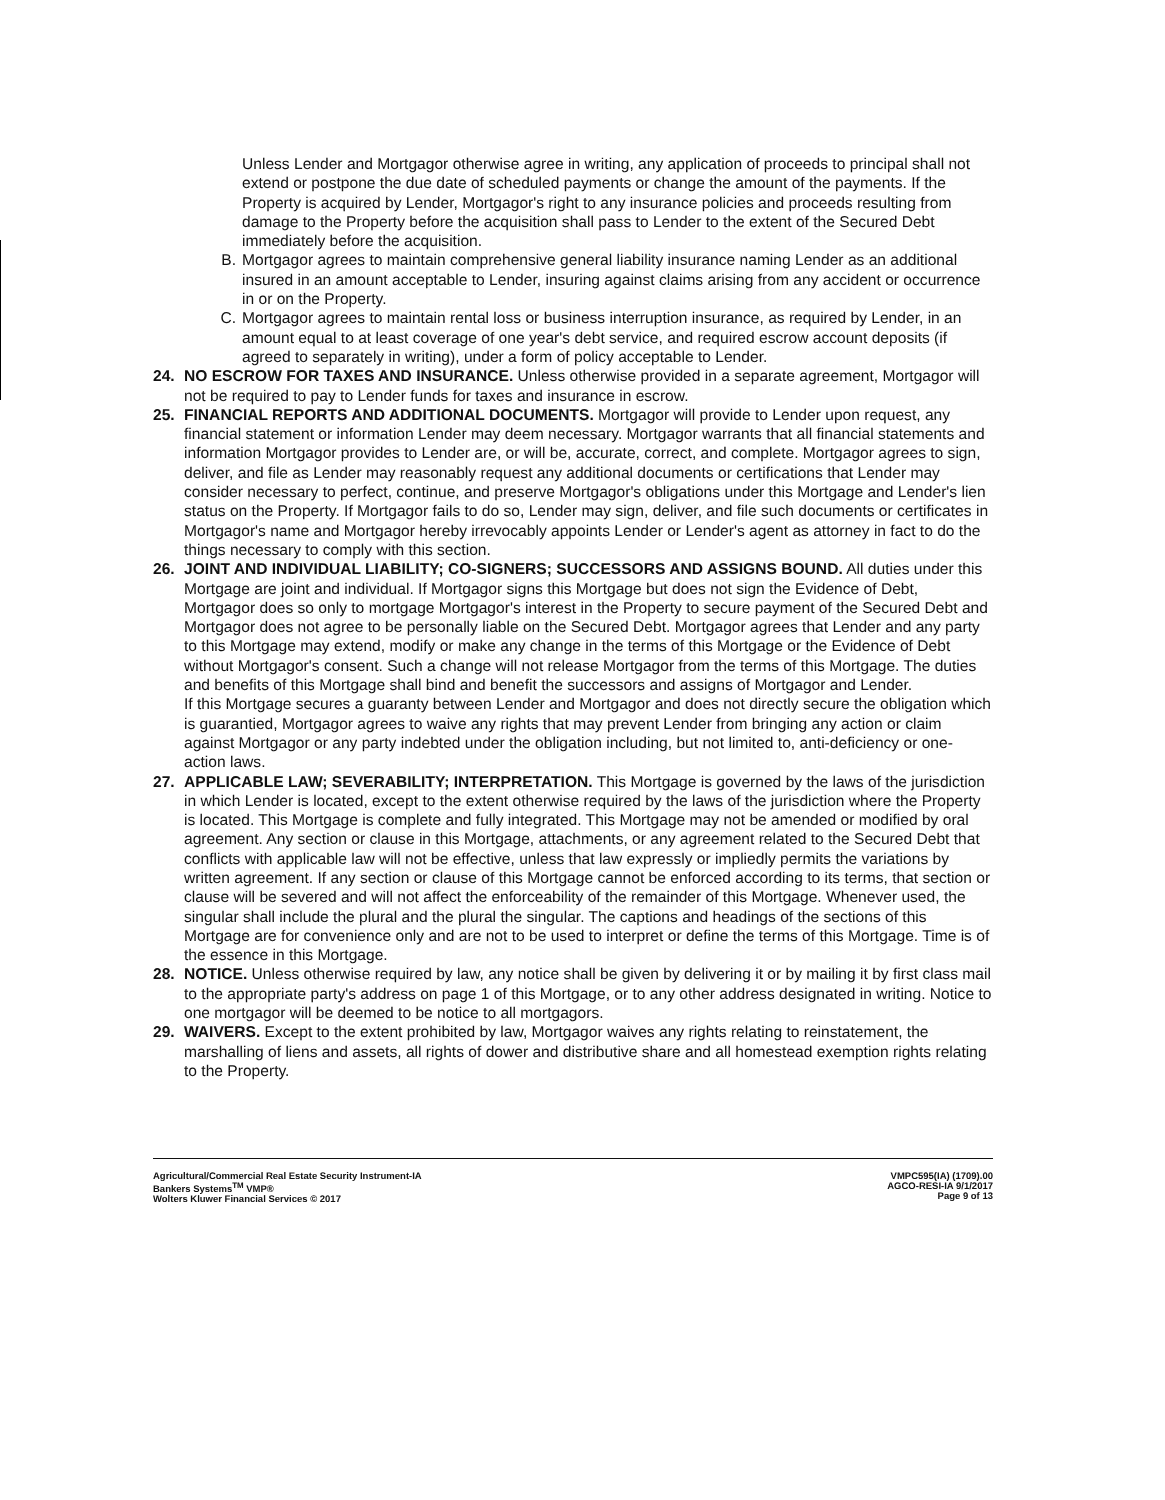Unless Lender and Mortgagor otherwise agree in writing, any application of proceeds to principal shall not extend or postpone the due date of scheduled payments or change the amount of the payments. If the Property is acquired by Lender, Mortgagor's right to any insurance policies and proceeds resulting from damage to the Property before the acquisition shall pass to Lender to the extent of the Secured Debt immediately before the acquisition.
B. Mortgagor agrees to maintain comprehensive general liability insurance naming Lender as an additional insured in an amount acceptable to Lender, insuring against claims arising from any accident or occurrence in or on the Property.
C. Mortgagor agrees to maintain rental loss or business interruption insurance, as required by Lender, in an amount equal to at least coverage of one year's debt service, and required escrow account deposits (if agreed to separately in writing), under a form of policy acceptable to Lender.
24. NO ESCROW FOR TAXES AND INSURANCE. Unless otherwise provided in a separate agreement, Mortgagor will not be required to pay to Lender funds for taxes and insurance in escrow.
25. FINANCIAL REPORTS AND ADDITIONAL DOCUMENTS. Mortgagor will provide to Lender upon request, any financial statement or information Lender may deem necessary. Mortgagor warrants that all financial statements and information Mortgagor provides to Lender are, or will be, accurate, correct, and complete. Mortgagor agrees to sign, deliver, and file as Lender may reasonably request any additional documents or certifications that Lender may consider necessary to perfect, continue, and preserve Mortgagor's obligations under this Mortgage and Lender's lien status on the Property. If Mortgagor fails to do so, Lender may sign, deliver, and file such documents or certificates in Mortgagor's name and Mortgagor hereby irrevocably appoints Lender or Lender's agent as attorney in fact to do the things necessary to comply with this section.
26. JOINT AND INDIVIDUAL LIABILITY; CO-SIGNERS; SUCCESSORS AND ASSIGNS BOUND. All duties under this Mortgage are joint and individual. If Mortgagor signs this Mortgage but does not sign the Evidence of Debt, Mortgagor does so only to mortgage Mortgagor's interest in the Property to secure payment of the Secured Debt and Mortgagor does not agree to be personally liable on the Secured Debt. Mortgagor agrees that Lender and any party to this Mortgage may extend, modify or make any change in the terms of this Mortgage or the Evidence of Debt without Mortgagor's consent. Such a change will not release Mortgagor from the terms of this Mortgage. The duties and benefits of this Mortgage shall bind and benefit the successors and assigns of Mortgagor and Lender.
If this Mortgage secures a guaranty between Lender and Mortgagor and does not directly secure the obligation which is guarantied, Mortgagor agrees to waive any rights that may prevent Lender from bringing any action or claim against Mortgagor or any party indebted under the obligation including, but not limited to, anti-deficiency or one-action laws.
27. APPLICABLE LAW; SEVERABILITY; INTERPRETATION. This Mortgage is governed by the laws of the jurisdiction in which Lender is located, except to the extent otherwise required by the laws of the jurisdiction where the Property is located. This Mortgage is complete and fully integrated. This Mortgage may not be amended or modified by oral agreement. Any section or clause in this Mortgage, attachments, or any agreement related to the Secured Debt that conflicts with applicable law will not be effective, unless that law expressly or impliedly permits the variations by written agreement. If any section or clause of this Mortgage cannot be enforced according to its terms, that section or clause will be severed and will not affect the enforceability of the remainder of this Mortgage. Whenever used, the singular shall include the plural and the plural the singular. The captions and headings of the sections of this Mortgage are for convenience only and are not to be used to interpret or define the terms of this Mortgage. Time is of the essence in this Mortgage.
28. NOTICE. Unless otherwise required by law, any notice shall be given by delivering it or by mailing it by first class mail to the appropriate party's address on page 1 of this Mortgage, or to any other address designated in writing. Notice to one mortgagor will be deemed to be notice to all mortgagors.
29. WAIVERS. Except to the extent prohibited by law, Mortgagor waives any rights relating to reinstatement, the marshalling of liens and assets, all rights of dower and distributive share and all homestead exemption rights relating to the Property.
Agricultural/Commercial Real Estate Security Instrument-IA
Bankers Systems<sup>TM</sup> VMP®
Wolters Kluwer Financial Services © 2017
VMPC595(IA) (1709).00
AGCO-RESI-IA 9/1/2017
Page 9 of 13